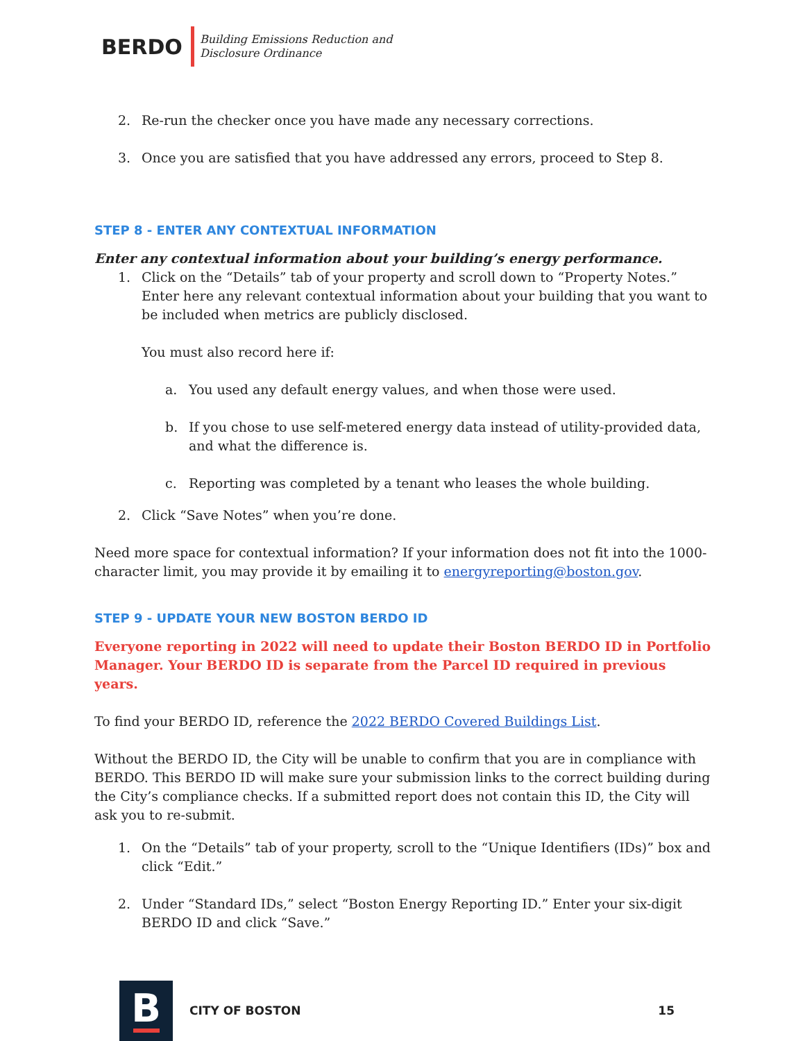BERDO
Building Emissions Reduction and
Disclosure Ordinance
2. Re-run the checker once you have made any necessary corrections.
3. Once you are satisfied that you have addressed any errors, proceed to Step 8.
STEP 8 - ENTER ANY CONTEXTUAL INFORMATION
Enter any contextual information about your building’s energy performance.
1. Click on the “Details” tab of your property and scroll down to “Property Notes.” Enter here any relevant contextual information about your building that you want to be included when metrics are publicly disclosed.
You must also record here if:
a. You used any default energy values, and when those were used.
b. If you chose to use self-metered energy data instead of utility-provided data, and what the difference is.
c. Reporting was completed by a tenant who leases the whole building.
2. Click “Save Notes” when you’re done.
Need more space for contextual information? If your information does not fit into the 1000-character limit, you may provide it by emailing it to energyreporting@boston.gov.
STEP 9 - UPDATE YOUR NEW BOSTON BERDO ID
Everyone reporting in 2022 will need to update their Boston BERDO ID in Portfolio Manager. Your BERDO ID is separate from the Parcel ID required in previous years.
To find your BERDO ID, reference the 2022 BERDO Covered Buildings List.
Without the BERDO ID, the City will be unable to confirm that you are in compliance with BERDO. This BERDO ID will make sure your submission links to the correct building during the City’s compliance checks. If a submitted report does not contain this ID, the City will ask you to re-submit.
1. On the “Details” tab of your property, scroll to the “Unique Identifiers (IDs)” box and click “Edit.”
2. Under “Standard IDs,” select “Boston Energy Reporting ID.” Enter your six-digit BERDO ID and click “Save.”
B
CITY OF BOSTON 15